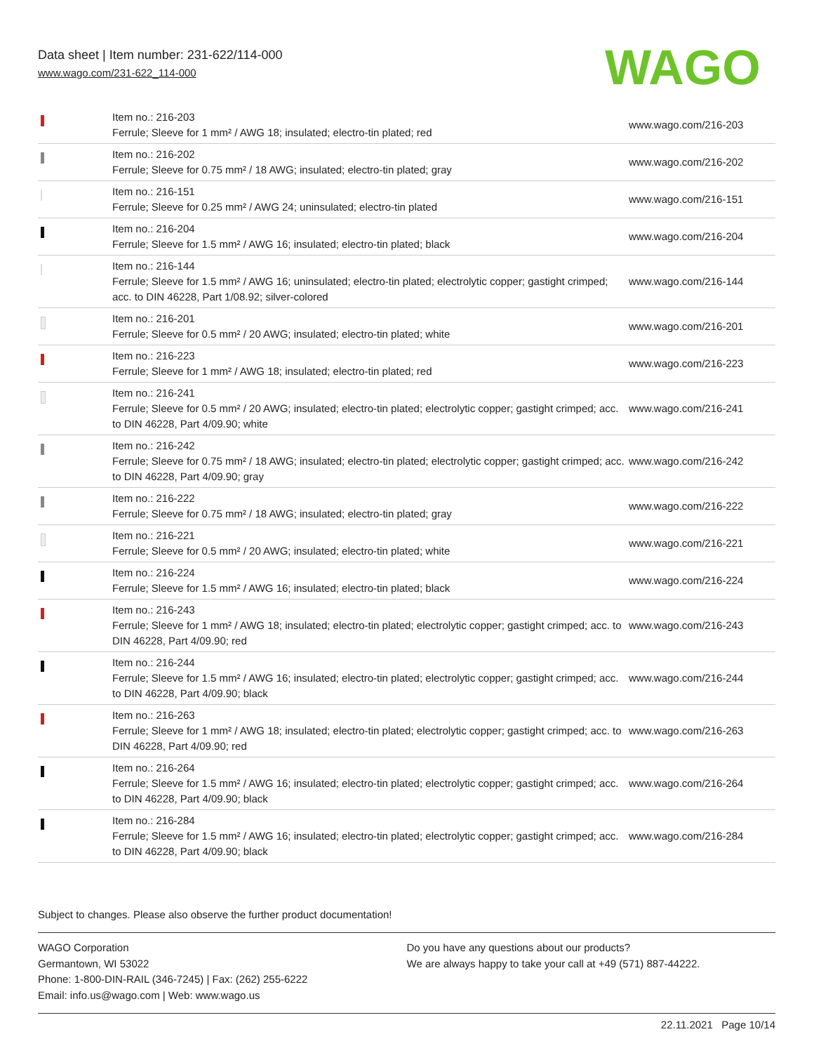Data sheet | Item number: 231-622/114-000
www.wago.com/231-622_114-000
WAGO
| | Item no.: 216-203 Ferrule; Sleeve for 1 mm² / AWG 18; insulated; electro-tin plated; red | www.wago.com/216-203 |
| | Item no.: 216-202 Ferrule; Sleeve for 0.75 mm² / 18 AWG; insulated; electro-tin plated; gray | www.wago.com/216-202 |
| | Item no.: 216-151 Ferrule; Sleeve for 0.25 mm² / AWG 24; uninsulated; electro-tin plated | www.wago.com/216-151 |
| | Item no.: 216-204 Ferrule; Sleeve for 1.5 mm² / AWG 16; insulated; electro-tin plated; black | www.wago.com/216-204 |
| | Item no.: 216-144 Ferrule; Sleeve for 1.5 mm² / AWG 16; uninsulated; electro-tin plated; electrolytic copper; gastight crimped; acc. to DIN 46228, Part 1/08.92; silver-colored | www.wago.com/216-144 |
| | Item no.: 216-201 Ferrule; Sleeve for 0.5 mm² / 20 AWG; insulated; electro-tin plated; white | www.wago.com/216-201 |
| | Item no.: 216-223 Ferrule; Sleeve for 1 mm² / AWG 18; insulated; electro-tin plated; red | www.wago.com/216-223 |
| | Item no.: 216-241 Ferrule; Sleeve for 0.5 mm² / 20 AWG; insulated; electro-tin plated; electrolytic copper; gastight crimped; acc. to DIN 46228, Part 4/09.90; white | www.wago.com/216-241 |
| | Item no.: 216-242 Ferrule; Sleeve for 0.75 mm² / 18 AWG; insulated; electro-tin plated; electrolytic copper; gastight crimped; acc. to DIN 46228, Part 4/09.90; gray | www.wago.com/216-242 |
| | Item no.: 216-222 Ferrule; Sleeve for 0.75 mm² / 18 AWG; insulated; electro-tin plated; gray | www.wago.com/216-222 |
| | Item no.: 216-221 Ferrule; Sleeve for 0.5 mm² / 20 AWG; insulated; electro-tin plated; white | www.wago.com/216-221 |
| | Item no.: 216-224 Ferrule; Sleeve for 1.5 mm² / AWG 16; insulated; electro-tin plated; black | www.wago.com/216-224 |
| | Item no.: 216-243 Ferrule; Sleeve for 1 mm² / AWG 18; insulated; electro-tin plated; electrolytic copper; gastight crimped; acc. to DIN 46228, Part 4/09.90; red | www.wago.com/216-243 |
| | Item no.: 216-244 Ferrule; Sleeve for 1.5 mm² / AWG 16; insulated; electro-tin plated; electrolytic copper; gastight crimped; acc. to DIN 46228, Part 4/09.90; black | www.wago.com/216-244 |
| | Item no.: 216-263 Ferrule; Sleeve for 1 mm² / AWG 18; insulated; electro-tin plated; electrolytic copper; gastight crimped; acc. to DIN 46228, Part 4/09.90; red | www.wago.com/216-263 |
| | Item no.: 216-264 Ferrule; Sleeve for 1.5 mm² / AWG 16; insulated; electro-tin plated; electrolytic copper; gastight crimped; acc. to DIN 46228, Part 4/09.90; black | www.wago.com/216-264 |
| | Item no.: 216-284 Ferrule; Sleeve for 1.5 mm² / AWG 16; insulated; electro-tin plated; electrolytic copper; gastight crimped; acc. to DIN 46228, Part 4/09.90; black | www.wago.com/216-284 |
Subject to changes. Please also observe the further product documentation!
WAGO Corporation
Germantown, WI 53022
Phone: 1-800-DIN-RAIL (346-7245) | Fax: (262) 255-6222
Email: info.us@wago.com | Web: www.wago.us
Do you have any questions about our products?
We are always happy to take your call at +49 (571) 887-44222.
22.11.2021 Page 10/14